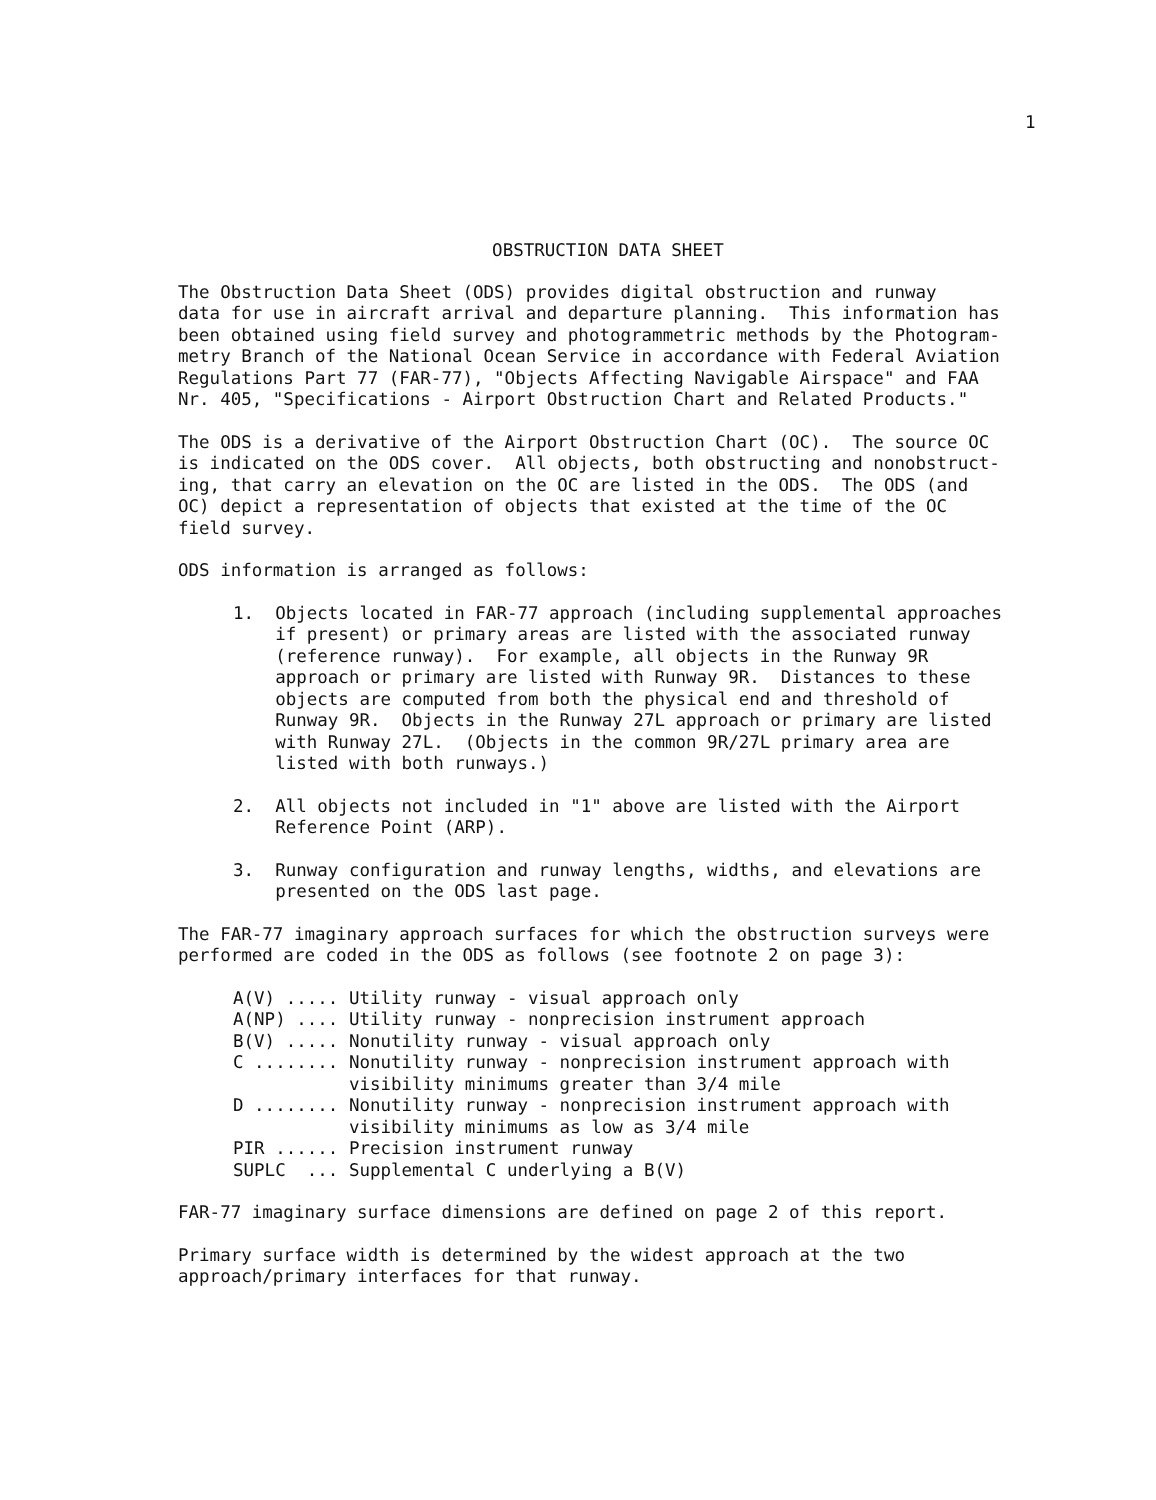1
OBSTRUCTION DATA SHEET
The Obstruction Data Sheet (ODS) provides digital obstruction and runway data for use in aircraft arrival and departure planning. This information has been obtained using field survey and photogrammetric methods by the Photogram- metry Branch of the National Ocean Service in accordance with Federal Aviation Regulations Part 77 (FAR-77), "Objects Affecting Navigable Airspace" and FAA Nr. 405, "Specifications - Airport Obstruction Chart and Related Products."
The ODS is a derivative of the Airport Obstruction Chart (OC). The source OC is indicated on the ODS cover. All objects, both obstructing and nonobstruct- ing, that carry an elevation on the OC are listed in the ODS. The ODS (and OC) depict a representation of objects that existed at the time of the OC field survey.
ODS information is arranged as follows:
1. Objects located in FAR-77 approach (including supplemental approaches if present) or primary areas are listed with the associated runway (reference runway). For example, all objects in the Runway 9R approach or primary are listed with Runway 9R. Distances to these objects are computed from both the physical end and threshold of Runway 9R. Objects in the Runway 27L approach or primary are listed with Runway 27L. (Objects in the common 9R/27L primary area are listed with both runways.)
2. All objects not included in "1" above are listed with the Airport Reference Point (ARP).
3. Runway configuration and runway lengths, widths, and elevations are presented on the ODS last page.
The FAR-77 imaginary approach surfaces for which the obstruction surveys were performed are coded in the ODS as follows (see footnote 2 on page 3):
A(V) ..... Utility runway - visual approach only A(NP) .... Utility runway - nonprecision instrument approach B(V) ..... Nonutility runway - visual approach only C ........ Nonutility runway - nonprecision instrument approach with visibility minimums greater than 3/4 mile D ........ Nonutility runway - nonprecision instrument approach with visibility minimums as low as 3/4 mile PIR ...... Precision instrument runway SUPLC ... Supplemental C underlying a B(V)
FAR-77 imaginary surface dimensions are defined on page 2 of this report.
Primary surface width is determined by the widest approach at the two approach/primary interfaces for that runway.